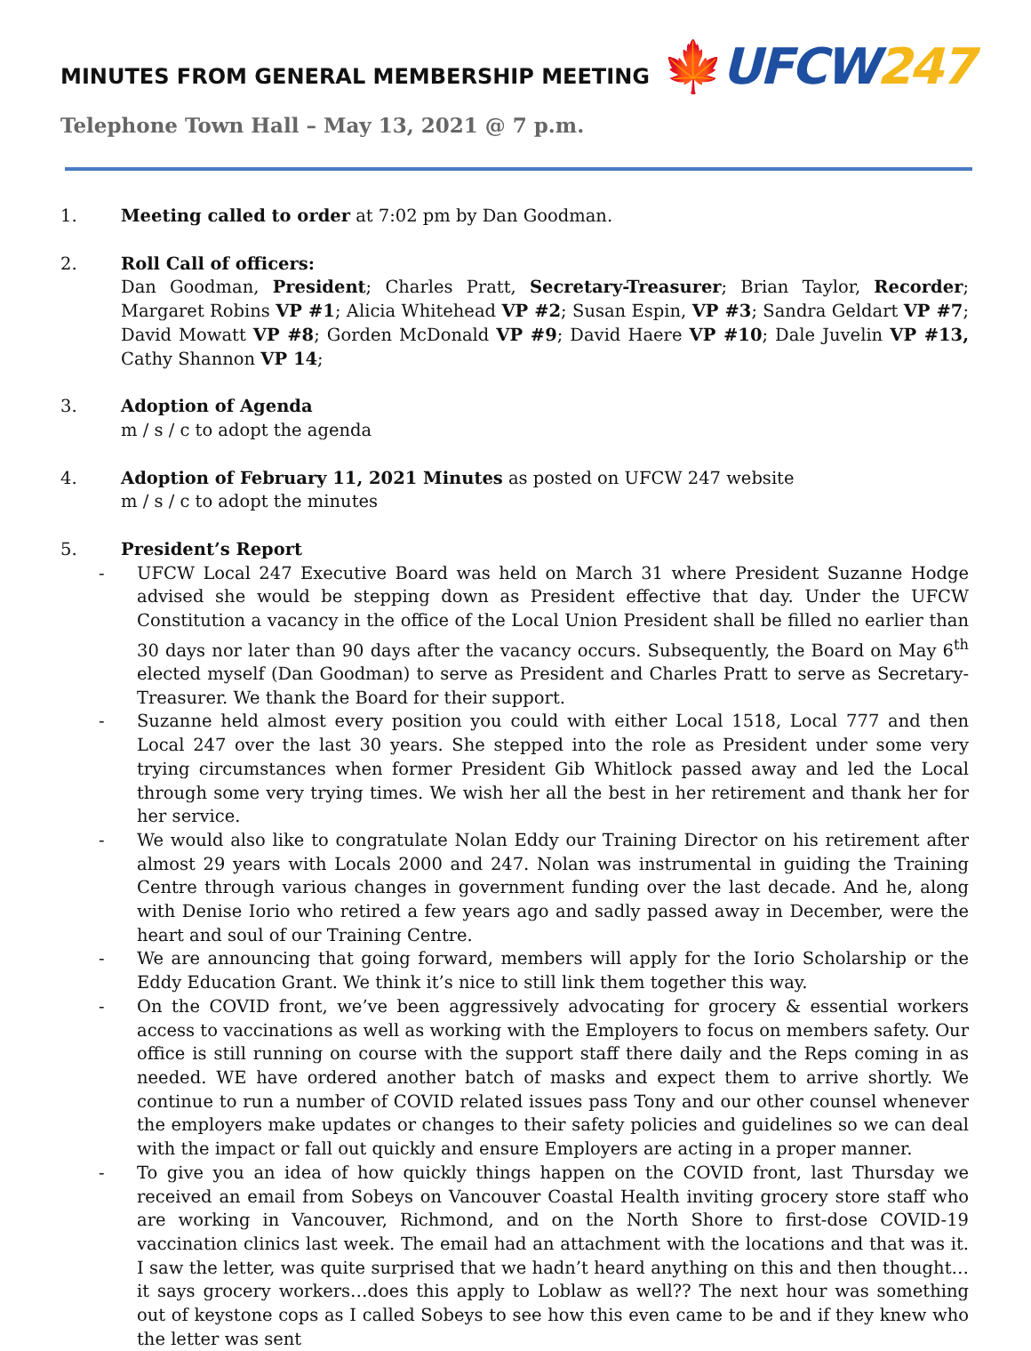MINUTES FROM GENERAL MEMBERSHIP MEETING
Telephone Town Hall – May 13, 2021 @ 7 p.m.
🍁UFCW247
1. Meeting called to order at 7:02 pm by Dan Goodman.
2. Roll Call of officers:
Dan Goodman, President; Charles Pratt, Secretary-Treasurer; Brian Taylor, Recorder; Margaret Robins VP #1; Alicia Whitehead VP #2; Susan Espin, VP #3; Sandra Geldart VP #7; David Mowatt VP #8; Gorden McDonald VP #9; David Haere VP #10; Dale Juvelin VP #13, Cathy Shannon VP 14;
3. Adoption of Agenda
m / s / c to adopt the agenda
4. Adoption of February 11, 2021 Minutes as posted on UFCW 247 website
m / s / c to adopt the minutes
5. President’s Report
- UFCW Local 247 Executive Board was held on March 31 where President Suzanne Hodge advised she would be stepping down as President effective that day. Under the UFCW Constitution a vacancy in the office of the Local Union President shall be filled no earlier than 30 days nor later than 90 days after the vacancy occurs. Subsequently, the Board on May 6<sup>th</sup> elected myself (Dan Goodman) to serve as President and Charles Pratt to serve as Secretary-Treasurer. We thank the Board for their support.
- Suzanne held almost every position you could with either Local 1518, Local 777 and then Local 247 over the last 30 years. She stepped into the role as President under some very trying circumstances when former President Gib Whitlock passed away and led the Local through some very trying times. We wish her all the best in her retirement and thank her for her service.
- We would also like to congratulate Nolan Eddy our Training Director on his retirement after almost 29 years with Locals 2000 and 247. Nolan was instrumental in guiding the Training Centre through various changes in government funding over the last decade. And he, along with Denise Iorio who retired a few years ago and sadly passed away in December, were the heart and soul of our Training Centre.
- We are announcing that going forward, members will apply for the Iorio Scholarship or the Eddy Education Grant. We think it’s nice to still link them together this way.
- On the COVID front, we’ve been aggressively advocating for grocery & essential workers access to vaccinations as well as working with the Employers to focus on members safety. Our office is still running on course with the support staff there daily and the Reps coming in as needed. WE have ordered another batch of masks and expect them to arrive shortly. We continue to run a number of COVID related issues pass Tony and our other counsel whenever the employers make updates or changes to their safety policies and guidelines so we can deal with the impact or fall out quickly and ensure Employers are acting in a proper manner.
- To give you an idea of how quickly things happen on the COVID front, last Thursday we received an email from Sobeys on Vancouver Coastal Health inviting grocery store staff who are working in Vancouver, Richmond, and on the North Shore to first-dose COVID-19 vaccination clinics last week. The email had an attachment with the locations and that was it. I saw the letter, was quite surprised that we hadn’t heard anything on this and then thought…it says grocery workers…does this apply to Loblaw as well?? The next hour was something out of keystone cops as I called Sobeys to see how this even came to be and if they knew who the letter was sent